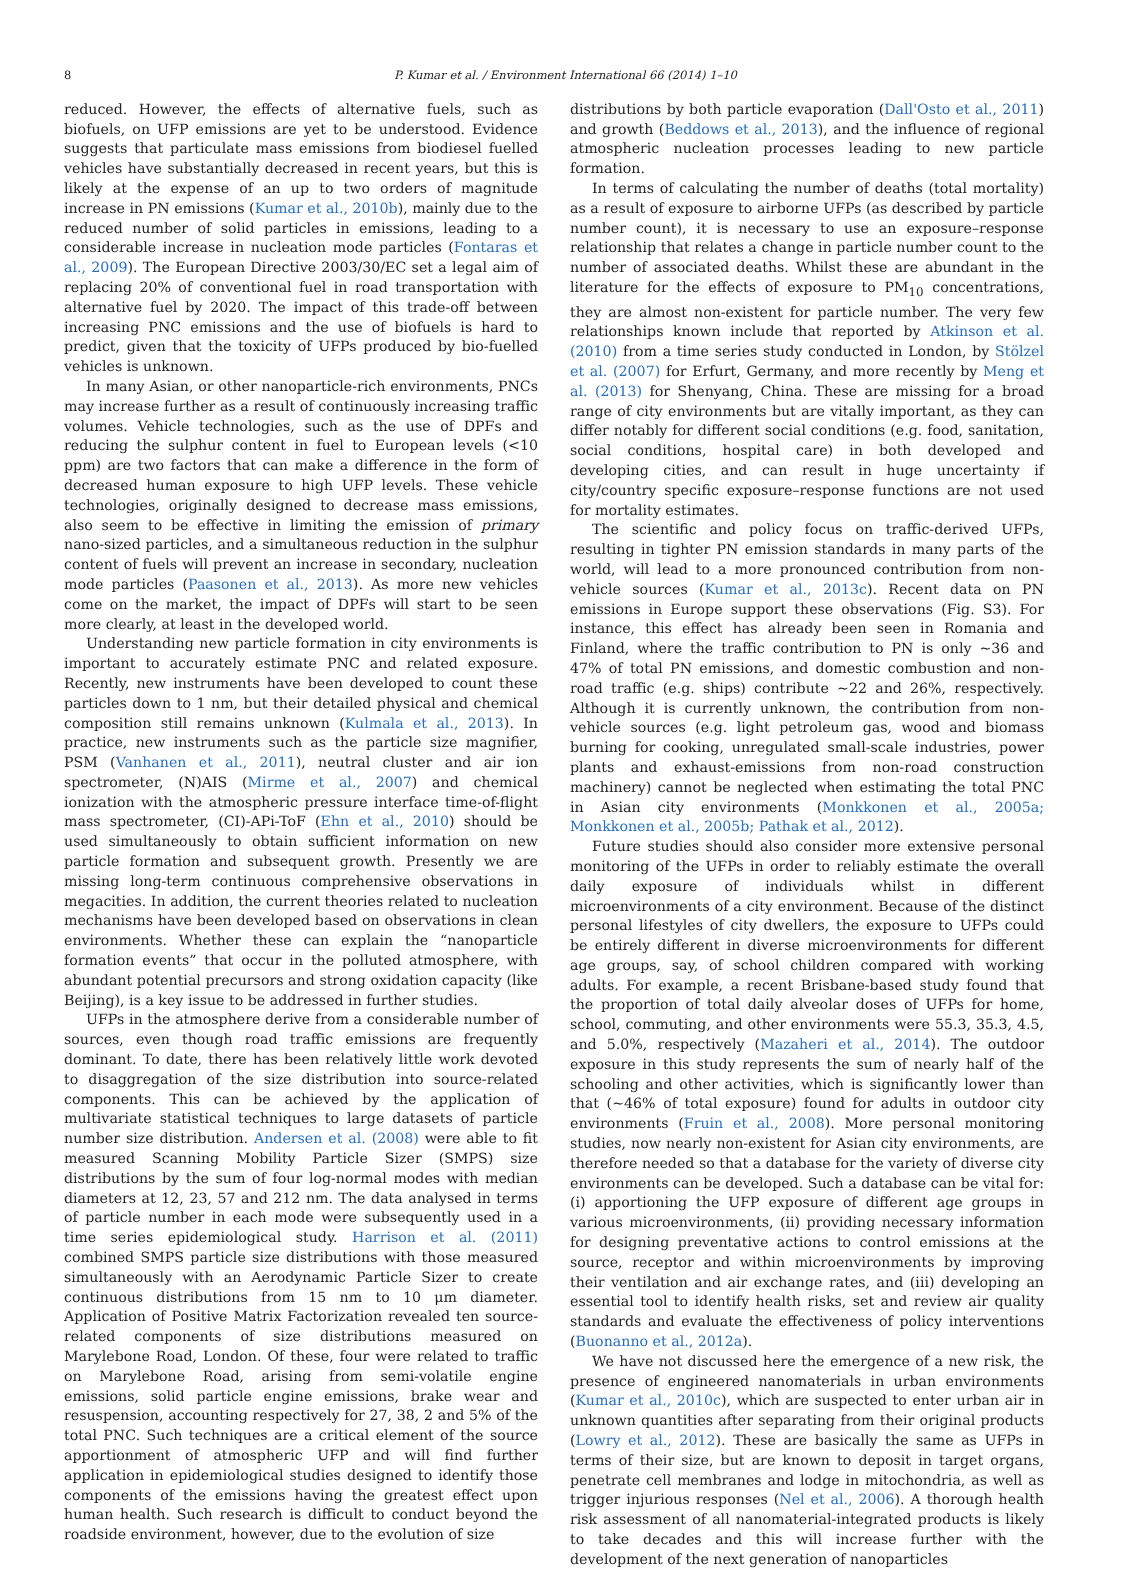8 P. Kumar et al. / Environment International 66 (2014) 1–10
reduced. However, the effects of alternative fuels, such as biofuels, on UFP emissions are yet to be understood. Evidence suggests that particulate mass emissions from biodiesel fuelled vehicles have substantially decreased in recent years, but this is likely at the expense of an up to two orders of magnitude increase in PN emissions (Kumar et al., 2010b), mainly due to the reduced number of solid particles in emissions, leading to a considerable increase in nucleation mode particles (Fontaras et al., 2009). The European Directive 2003/30/EC set a legal aim of replacing 20% of conventional fuel in road transportation with alternative fuel by 2020. The impact of this trade-off between increasing PNC emissions and the use of biofuels is hard to predict, given that the toxicity of UFPs produced by bio-fuelled vehicles is unknown.
In many Asian, or other nanoparticle-rich environments, PNCs may increase further as a result of continuously increasing traffic volumes. Vehicle technologies, such as the use of DPFs and reducing the sulphur content in fuel to European levels (<10 ppm) are two factors that can make a difference in the form of decreased human exposure to high UFP levels. These vehicle technologies, originally designed to decrease mass emissions, also seem to be effective in limiting the emission of primary nano-sized particles, and a simultaneous reduction in the sulphur content of fuels will prevent an increase in secondary, nucleation mode particles (Paasonen et al., 2013). As more new vehicles come on the market, the impact of DPFs will start to be seen more clearly, at least in the developed world.
Understanding new particle formation in city environments is important to accurately estimate PNC and related exposure. Recently, new instruments have been developed to count these particles down to 1 nm, but their detailed physical and chemical composition still remains unknown (Kulmala et al., 2013). In practice, new instruments such as the particle size magnifier, PSM (Vanhanen et al., 2011), neutral cluster and air ion spectrometer, (N)AIS (Mirme et al., 2007) and chemical ionization with the atmospheric pressure interface time-of-flight mass spectrometer, (CI)-APi-ToF (Ehn et al., 2010) should be used simultaneously to obtain sufficient information on new particle formation and subsequent growth. Presently we are missing long-term continuous comprehensive observations in megacities. In addition, the current theories related to nucleation mechanisms have been developed based on observations in clean environments. Whether these can explain the “nanoparticle formation events” that occur in the polluted atmosphere, with abundant potential precursors and strong oxidation capacity (like Beijing), is a key issue to be addressed in further studies.
UFPs in the atmosphere derive from a considerable number of sources, even though road traffic emissions are frequently dominant. To date, there has been relatively little work devoted to disaggregation of the size distribution into source-related components. This can be achieved by the application of multivariate statistical techniques to large datasets of particle number size distribution. Andersen et al. (2008) were able to fit measured Scanning Mobility Particle Sizer (SMPS) size distributions by the sum of four log-normal modes with median diameters at 12, 23, 57 and 212 nm. The data analysed in terms of particle number in each mode were subsequently used in a time series epidemiological study. Harrison et al. (2011) combined SMPS particle size distributions with those measured simultaneously with an Aerodynamic Particle Sizer to create continuous distributions from 15 nm to 10 μm diameter. Application of Positive Matrix Factorization revealed ten source-related components of size distributions measured on Marylebone Road, London. Of these, four were related to traffic on Marylebone Road, arising from semi-volatile engine emissions, solid particle engine emissions, brake wear and resuspension, accounting respectively for 27, 38, 2 and 5% of the total PNC. Such techniques are a critical element of the source apportionment of atmospheric UFP and will find further application in epidemiological studies designed to identify those components of the emissions having the greatest effect upon human health. Such research is difficult to conduct beyond the roadside environment, however, due to the evolution of size
distributions by both particle evaporation (Dall'Osto et al., 2011) and growth (Beddows et al., 2013), and the influence of regional atmospheric nucleation processes leading to new particle formation.
In terms of calculating the number of deaths (total mortality) as a result of exposure to airborne UFPs (as described by particle number count), it is necessary to use an exposure–response relationship that relates a change in particle number count to the number of associated deaths. Whilst these are abundant in the literature for the effects of exposure to PM<sub>10</sub> concentrations, they are almost non-existent for particle number. The very few relationships known include that reported by Atkinson et al. (2010) from a time series study conducted in London, by Stölzel et al. (2007) for Erfurt, Germany, and more recently by Meng et al. (2013) for Shenyang, China. These are missing for a broad range of city environments but are vitally important, as they can differ notably for different social conditions (e.g. food, sanitation, social conditions, hospital care) in both developed and developing cities, and can result in huge uncertainty if city/country specific exposure–response functions are not used for mortality estimates.
The scientific and policy focus on traffic-derived UFPs, resulting in tighter PN emission standards in many parts of the world, will lead to a more pronounced contribution from non-vehicle sources (Kumar et al., 2013c). Recent data on PN emissions in Europe support these observations (Fig. S3). For instance, this effect has already been seen in Romania and Finland, where the traffic contribution to PN is only ~36 and 47% of total PN emissions, and domestic combustion and non-road traffic (e.g. ships) contribute ~22 and 26%, respectively. Although it is currently unknown, the contribution from non-vehicle sources (e.g. light petroleum gas, wood and biomass burning for cooking, unregulated small-scale industries, power plants and exhaust-emissions from non-road construction machinery) cannot be neglected when estimating the total PNC in Asian city environments (Monkkonen et al., 2005a; Monkkonen et al., 2005b; Pathak et al., 2012).
Future studies should also consider more extensive personal monitoring of the UFPs in order to reliably estimate the overall daily exposure of individuals whilst in different microenvironments of a city environment. Because of the distinct personal lifestyles of city dwellers, the exposure to UFPs could be entirely different in diverse microenvironments for different age groups, say, of school children compared with working adults. For example, a recent Brisbane-based study found that the proportion of total daily alveolar doses of UFPs for home, school, commuting, and other environments were 55.3, 35.3, 4.5, and 5.0%, respectively (Mazaheri et al., 2014). The outdoor exposure in this study represents the sum of nearly half of the schooling and other activities, which is significantly lower than that (~46% of total exposure) found for adults in outdoor city environments (Fruin et al., 2008). More personal monitoring studies, now nearly non-existent for Asian city environments, are therefore needed so that a database for the variety of diverse city environments can be developed. Such a database can be vital for: (i) apportioning the UFP exposure of different age groups in various microenvironments, (ii) providing necessary information for designing preventative actions to control emissions at the source, receptor and within microenvironments by improving their ventilation and air exchange rates, and (iii) developing an essential tool to identify health risks, set and review air quality standards and evaluate the effectiveness of policy interventions (Buonanno et al., 2012a).
We have not discussed here the emergence of a new risk, the presence of engineered nanomaterials in urban environments (Kumar et al., 2010c), which are suspected to enter urban air in unknown quantities after separating from their original products (Lowry et al., 2012). These are basically the same as UFPs in terms of their size, but are known to deposit in target organs, penetrate cell membranes and lodge in mitochondria, as well as trigger injurious responses (Nel et al., 2006). A thorough health risk assessment of all nanomaterial-integrated products is likely to take decades and this will increase further with the development of the next generation of nanoparticles